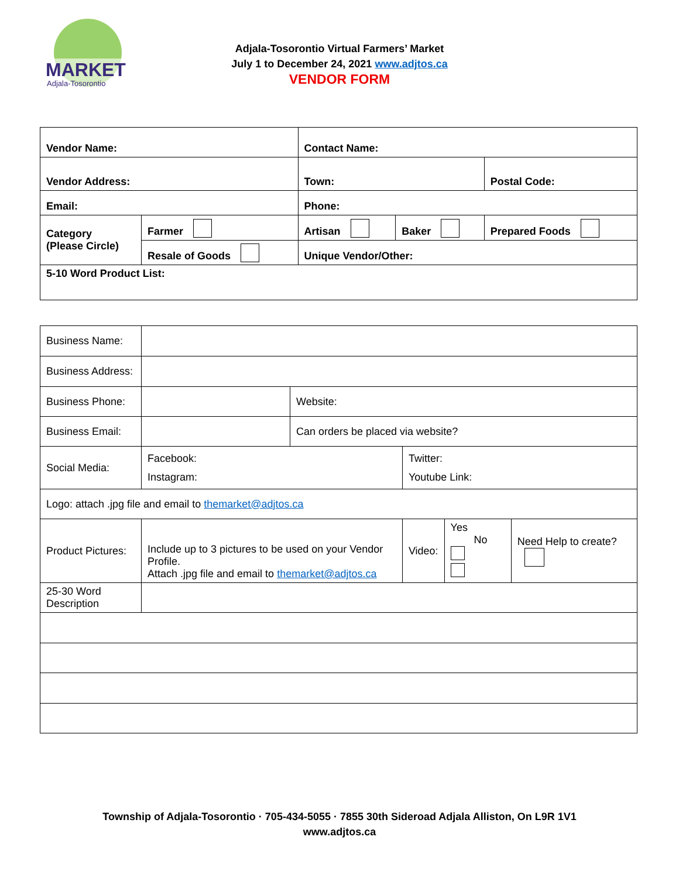MARKET
Adjala-Tosorontio
Adjala-Tosorontio Virtual Farmers’ Market
July 1 to December 24, 2021 www.adjtos.ca
VENDOR FORM
| Vendor Name: | | Contact Name: | | |
| Vendor Address: | | Town: | | Postal Code: |
| Email: | | Phone: | | |
| Category (Please Circle) | Farmer | Artisan | Baker | Prepared Foods |
| | Resale of Goods | Unique Vendor/Other: | | |
| 5-10 Word Product List: | | | | |
| Business Name: | | | | | |
| Business Address: | | | | | |
| Business Phone: | | Website: | | | |
| Business Email: | | Can orders be placed via website? | | | |
| Social Media: | Facebook: Instagram: | | Twitter: Youtube Link: | | |
| Logo: attach .jpg file and email to themarket@adjtos.ca | | | | | |
| Product Pictures: | Include up to 3 pictures to be used on your Vendor Profile. Attach .jpg file and email to themarket@adjtos.ca | | Video: | Yes No | Need Help to create? |
| 25-30 Word Description | | | | | |
Township of Adjala-Tosorontio · 705-434-5055 · 7855 30th Sideroad Adjala Alliston, On L9R 1V1
www.adjtos.ca